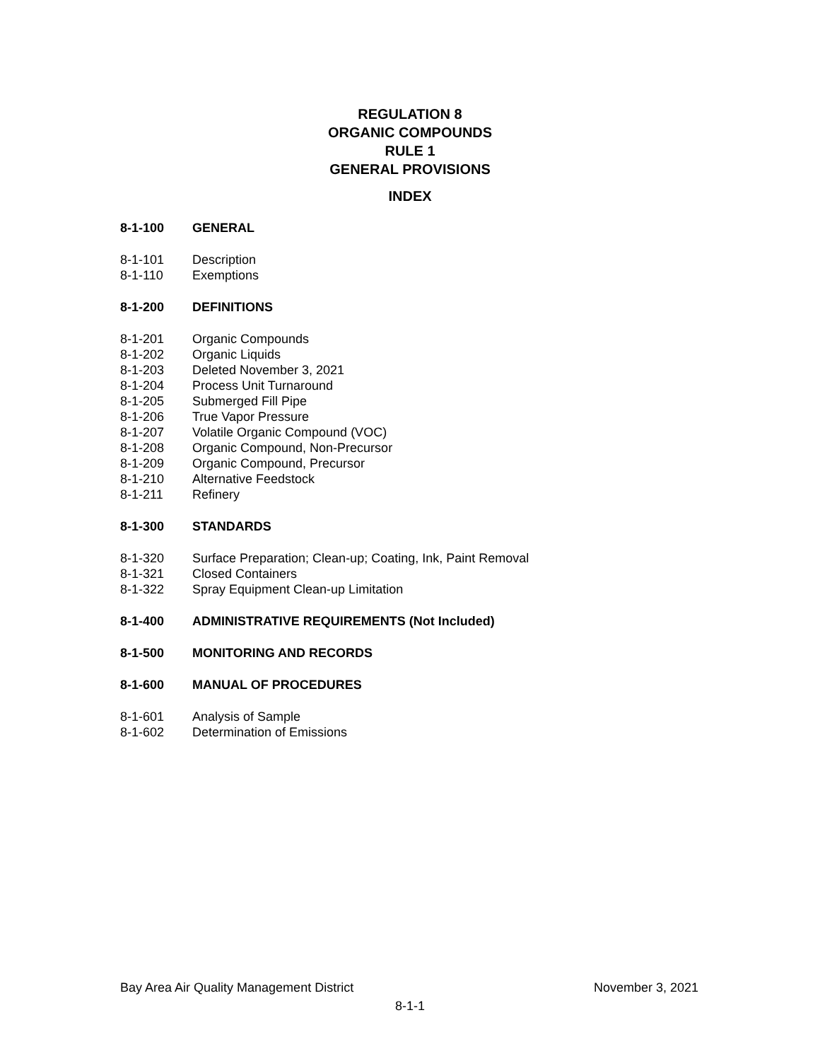REGULATION 8
ORGANIC COMPOUNDS
RULE 1
GENERAL PROVISIONS
INDEX
8-1-100 GENERAL
8-1-101 Description
8-1-110 Exemptions
8-1-200 DEFINITIONS
8-1-201 Organic Compounds
8-1-202 Organic Liquids
8-1-203 Deleted November 3, 2021
8-1-204 Process Unit Turnaround
8-1-205 Submerged Fill Pipe
8-1-206 True Vapor Pressure
8-1-207 Volatile Organic Compound (VOC)
8-1-208 Organic Compound, Non-Precursor
8-1-209 Organic Compound, Precursor
8-1-210 Alternative Feedstock
8-1-211 Refinery
8-1-300 STANDARDS
8-1-320 Surface Preparation; Clean-up; Coating, Ink, Paint Removal
8-1-321 Closed Containers
8-1-322 Spray Equipment Clean-up Limitation
8-1-400 ADMINISTRATIVE REQUIREMENTS (Not Included)
8-1-500 MONITORING AND RECORDS
8-1-600 MANUAL OF PROCEDURES
8-1-601 Analysis of Sample
8-1-602 Determination of Emissions
Bay Area Air Quality Management District November 3, 2021
8-1-1